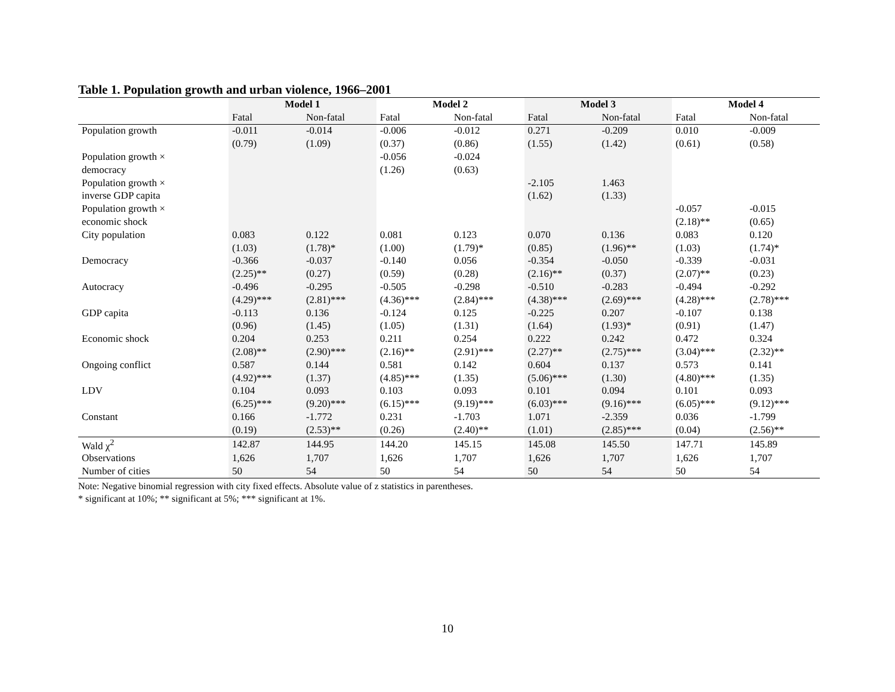Table 1. Population growth and urban violence, 1966–2001
| | Model 1 | | Model 2 | | Model 3 | | Model 4 | |
| --- | --- | --- | --- | --- | --- | --- | --- | --- |
| | Fatal | Non-fatal | Fatal | Non-fatal | Fatal | Non-fatal | Fatal | Non-fatal |
| Population growth | -0.011 | -0.014 | -0.006 | -0.012 | 0.271 | -0.209 | 0.010 | -0.009 |
| | (0.79) | (1.09) | (0.37) | (0.86) | (1.55) | (1.42) | (0.61) | (0.58) |
| Population growth × | | | -0.056 | -0.024 | | | | |
| democracy | | | (1.26) | (0.63) | | | | |
| Population growth × | | | | | -2.105 | 1.463 | | |
| inverse GDP capita | | | | | (1.62) | (1.33) | | |
| Population growth × | | | | | | | -0.057 | -0.015 |
| economic shock | | | | | | | (2.18)** | (0.65) |
| City population | 0.083 | 0.122 | 0.081 | 0.123 | 0.070 | 0.136 | 0.083 | 0.120 |
| | (1.03) | (1.78)* | (1.00) | (1.79)* | (0.85) | (1.96)** | (1.03) | (1.74)* |
| Democracy | -0.366 | -0.037 | -0.140 | 0.056 | -0.354 | -0.050 | -0.339 | -0.031 |
| | (2.25)** | (0.27) | (0.59) | (0.28) | (2.16)** | (0.37) | (2.07)** | (0.23) |
| Autocracy | -0.496 | -0.295 | -0.505 | -0.298 | -0.510 | -0.283 | -0.494 | -0.292 |
| | (4.29)*** | (2.81)*** | (4.36)*** | (2.84)*** | (4.38)*** | (2.69)*** | (4.28)*** | (2.78)*** |
| GDP capita | -0.113 | 0.136 | -0.124 | 0.125 | -0.225 | 0.207 | -0.107 | 0.138 |
| | (0.96) | (1.45) | (1.05) | (1.31) | (1.64) | (1.93)* | (0.91) | (1.47) |
| Economic shock | 0.204 | 0.253 | 0.211 | 0.254 | 0.222 | 0.242 | 0.472 | 0.324 |
| | (2.08)** | (2.90)*** | (2.16)** | (2.91)*** | (2.27)** | (2.75)*** | (3.04)*** | (2.32)** |
| Ongoing conflict | 0.587 | 0.144 | 0.581 | 0.142 | 0.604 | 0.137 | 0.573 | 0.141 |
| | (4.92)*** | (1.37) | (4.85)*** | (1.35) | (5.06)*** | (1.30) | (4.80)*** | (1.35) |
| LDV | 0.104 | 0.093 | 0.103 | 0.093 | 0.101 | 0.094 | 0.101 | 0.093 |
| | (6.25)*** | (9.20)*** | (6.15)*** | (9.19)*** | (6.03)*** | (9.16)*** | (6.05)*** | (9.12)*** |
| Constant | 0.166 | -1.772 | 0.231 | -1.703 | 1.071 | -2.359 | 0.036 | -1.799 |
| | (0.19) | (2.53)** | (0.26) | (2.40)** | (1.01) | (2.85)*** | (0.04) | (2.56)** |
| Wald χ<sup>2</sup> | 142.87 | 144.95 | 144.20 | 145.15 | 145.08 | 145.50 | 147.71 | 145.89 |
| Observations | 1,626 | 1,707 | 1,626 | 1,707 | 1,626 | 1,707 | 1,626 | 1,707 |
| Number of cities | 50 | 54 | 50 | 54 | 50 | 54 | 50 | 54 |
Note: Negative binomial regression with city fixed effects. Absolute value of z statistics in parentheses.
* significant at 10%; ** significant at 5%; *** significant at 1%.
10